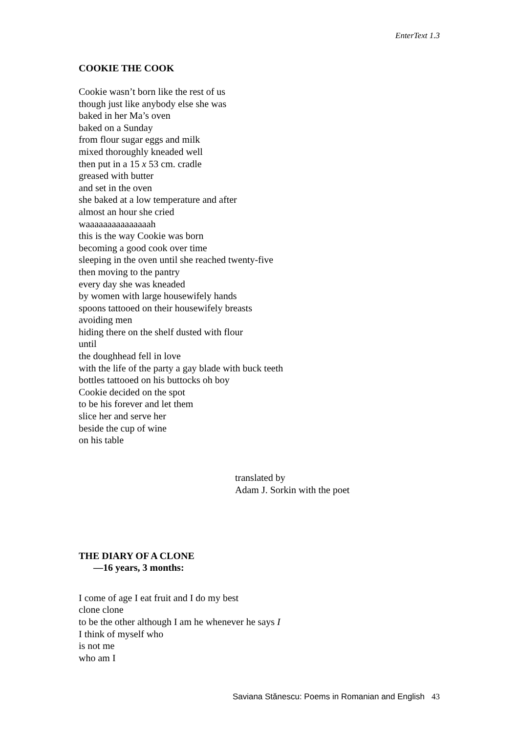EnterText 1.3
COOKIE THE COOK
Cookie wasn’t born like the rest of us
though just like anybody else she was
baked in her Ma’s oven
baked on a Sunday
from flour sugar eggs and milk
mixed thoroughly kneaded well
then put in a 15 x 53 cm. cradle
greased with butter
and set in the oven
she baked at a low temperature and after
almost an hour she cried
waaaaaaaaaaaaaaah
this is the way Cookie was born
becoming a good cook over time
sleeping in the oven until she reached twenty-five
then moving to the pantry
every day she was kneaded
by women with large housewifely hands
spoons tattooed on their housewifely breasts
avoiding men
hiding there on the shelf dusted with flour
until
the doughhead fell in love
with the life of the party a gay blade with buck teeth
bottles tattooed on his buttocks oh boy
Cookie decided on the spot
to be his forever and let them
slice her and serve her
beside the cup of wine
on his table
translated by
Adam J. Sorkin with the poet
THE DIARY OF A CLONE
—16 years, 3 months:
I come of age I eat fruit and I do my best
clone clone
to be the other although I am he whenever he says I
I think of myself who
is not me
who am I
Saviana Stănescu: Poems in Romanian and English 43